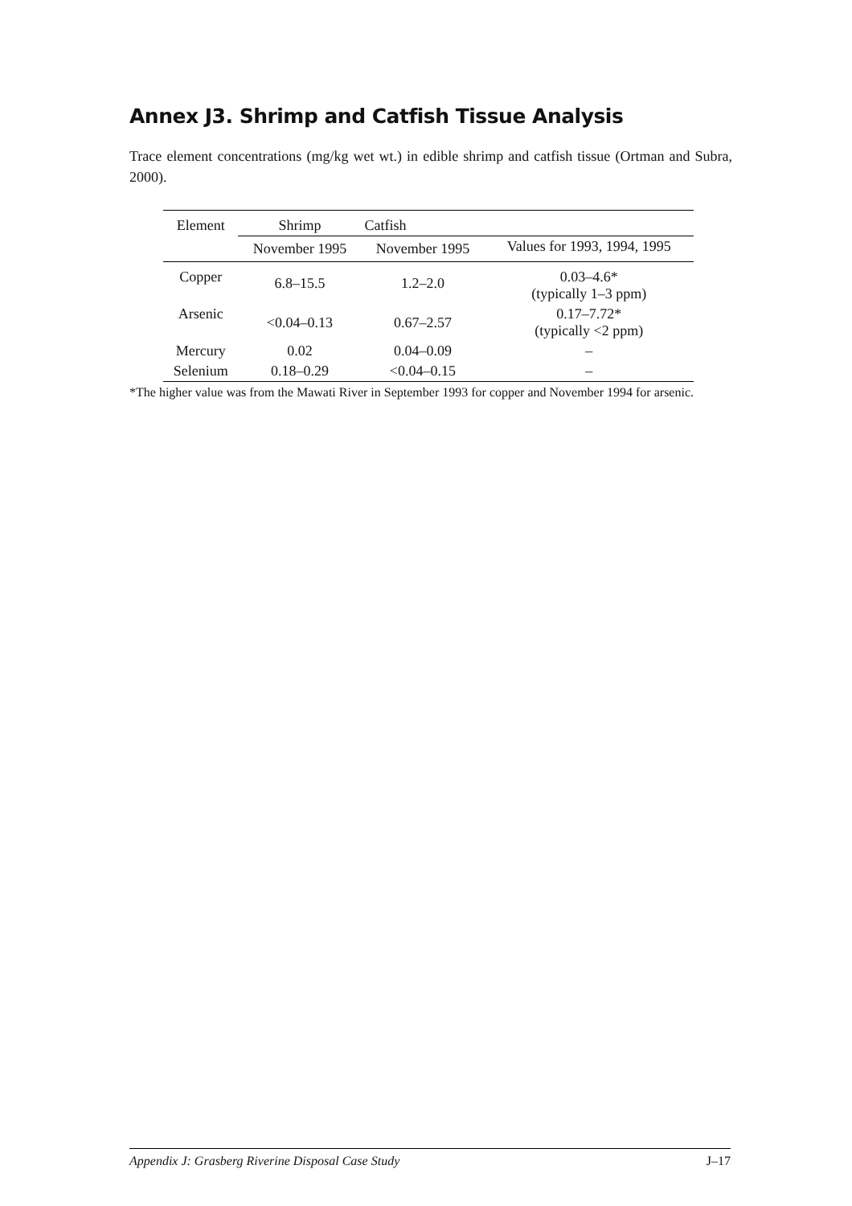Annex J3. Shrimp and Catfish Tissue Analysis
Trace element concentrations (mg/kg wet wt.) in edible shrimp and catfish tissue (Ortman and Subra, 2000).
| Element | Shrimp | Catfish | |
| --- | --- | --- | --- |
| | November 1995 | November 1995 | Values for 1993, 1994, 1995 |
| Copper | 6.8–15.5 | 1.2–2.0 | 0.03–4.6* (typically 1–3 ppm) |
| Arsenic | <0.04–0.13 | 0.67–2.57 | 0.17–7.72* (typically <2 ppm) |
| Mercury | 0.02 | 0.04–0.09 | – |
| Selenium | 0.18–0.29 | <0.04–0.15 | – |
*The higher value was from the Mawati River in September 1993 for copper and November 1994 for arsenic.
Appendix J: Grasberg Riverine Disposal Case Study J–17